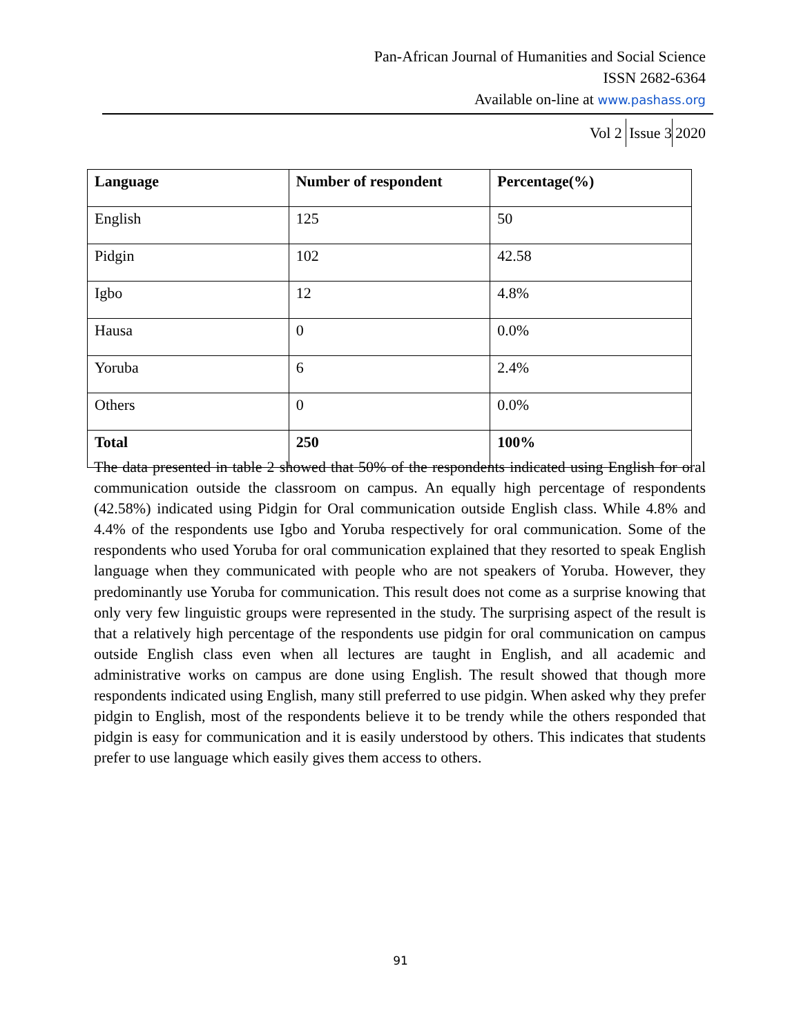Pan-African Journal of Humanities and Social Science
ISSN 2682-6364
Available on-line at www.pashass.org
Vol 2 Issue 3 2020
| Language | Number of respondent | Percentage(%) |
| --- | --- | --- |
| English | 125 | 50 |
| Pidgin | 102 | 42.58 |
| Igbo | 12 | 4.8% |
| Hausa | 0 | 0.0% |
| Yoruba | 6 | 2.4% |
| Others | 0 | 0.0% |
| Total | 250 | 100% |
The data presented in table 2 showed that 50% of the respondents indicated using English for oral communication outside the classroom on campus. An equally high percentage of respondents (42.58%) indicated using Pidgin for Oral communication outside English class. While 4.8% and 4.4% of the respondents use Igbo and Yoruba respectively for oral communication. Some of the respondents who used Yoruba for oral communication explained that they resorted to speak English language when they communicated with people who are not speakers of Yoruba. However, they predominantly use Yoruba for communication. This result does not come as a surprise knowing that only very few linguistic groups were represented in the study. The surprising aspect of the result is that a relatively high percentage of the respondents use pidgin for oral communication on campus outside English class even when all lectures are taught in English, and all academic and administrative works on campus are done using English. The result showed that though more respondents indicated using English, many still preferred to use pidgin. When asked why they prefer pidgin to English, most of the respondents believe it to be trendy while the others responded that pidgin is easy for communication and it is easily understood by others. This indicates that students prefer to use language which easily gives them access to others.
91